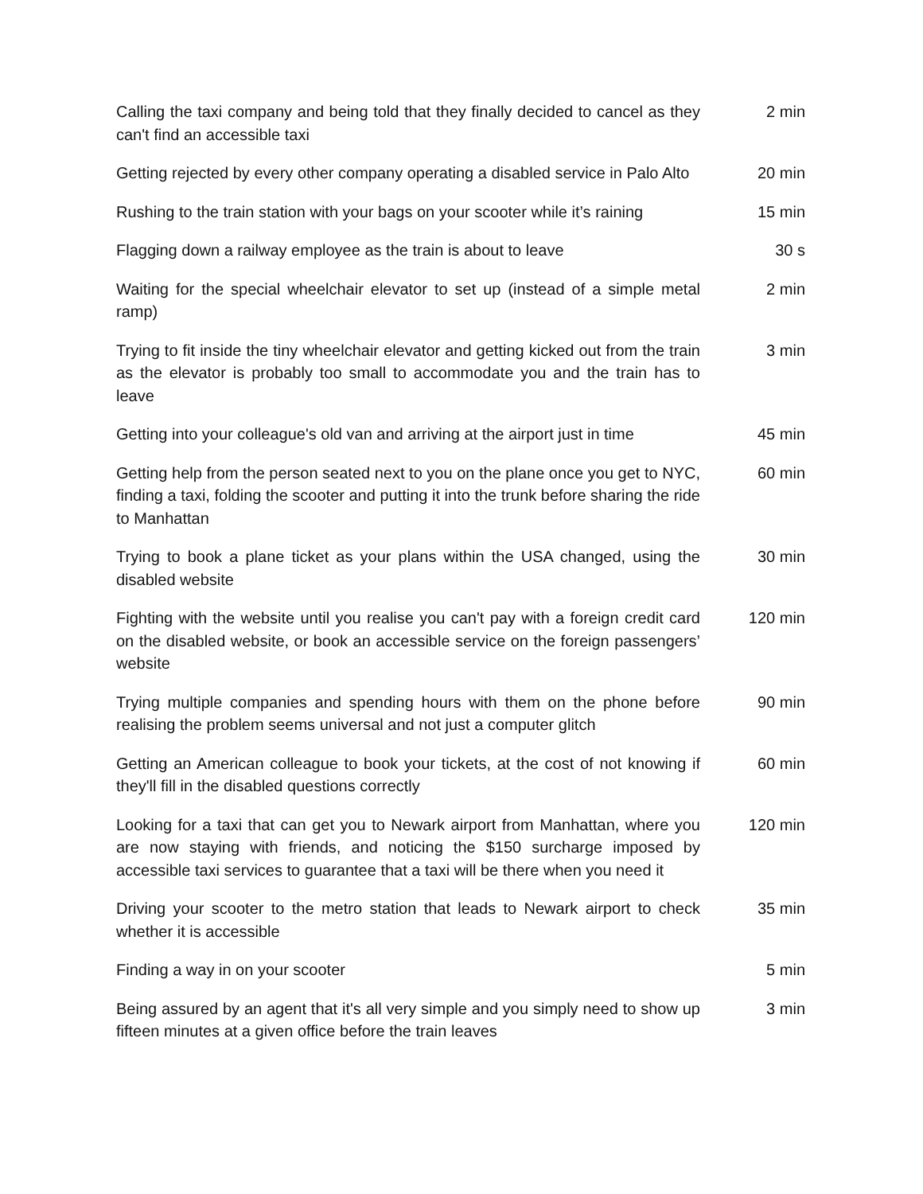| Calling the taxi company and being told that they finally decided to cancel as they can't find an accessible taxi | 2 min |
| Getting rejected by every other company operating a disabled service in Palo Alto | 20 min |
| Rushing to the train station with your bags on your scooter while it’s raining | 15 min |
| Flagging down a railway employee as the train is about to leave | 30 s |
| Waiting for the special wheelchair elevator to set up (instead of a simple metal ramp) | 2 min |
| Trying to fit inside the tiny wheelchair elevator and getting kicked out from the train as the elevator is probably too small to accommodate you and the train has to leave | 3 min |
| Getting into your colleague's old van and arriving at the airport just in time | 45 min |
| Getting help from the person seated next to you on the plane once you get to NYC, finding a taxi, folding the scooter and putting it into the trunk before sharing the ride to Manhattan | 60 min |
| Trying to book a plane ticket as your plans within the USA changed, using the disabled website | 30 min |
| Fighting with the website until you realise you can't pay with a foreign credit card on the disabled website, or book an accessible service on the foreign passengers’ website | 120 min |
| Trying multiple companies and spending hours with them on the phone before realising the problem seems universal and not just a computer glitch | 90 min |
| Getting an American colleague to book your tickets, at the cost of not knowing if they'll fill in the disabled questions correctly | 60 min |
| Looking for a taxi that can get you to Newark airport from Manhattan, where you are now staying with friends, and noticing the $150 surcharge imposed by accessible taxi services to guarantee that a taxi will be there when you need it | 120 min |
| Driving your scooter to the metro station that leads to Newark airport to check whether it is accessible | 35 min |
| Finding a way in on your scooter | 5 min |
| Being assured by an agent that it's all very simple and you simply need to show up fifteen minutes at a given office before the train leaves | 3 min |